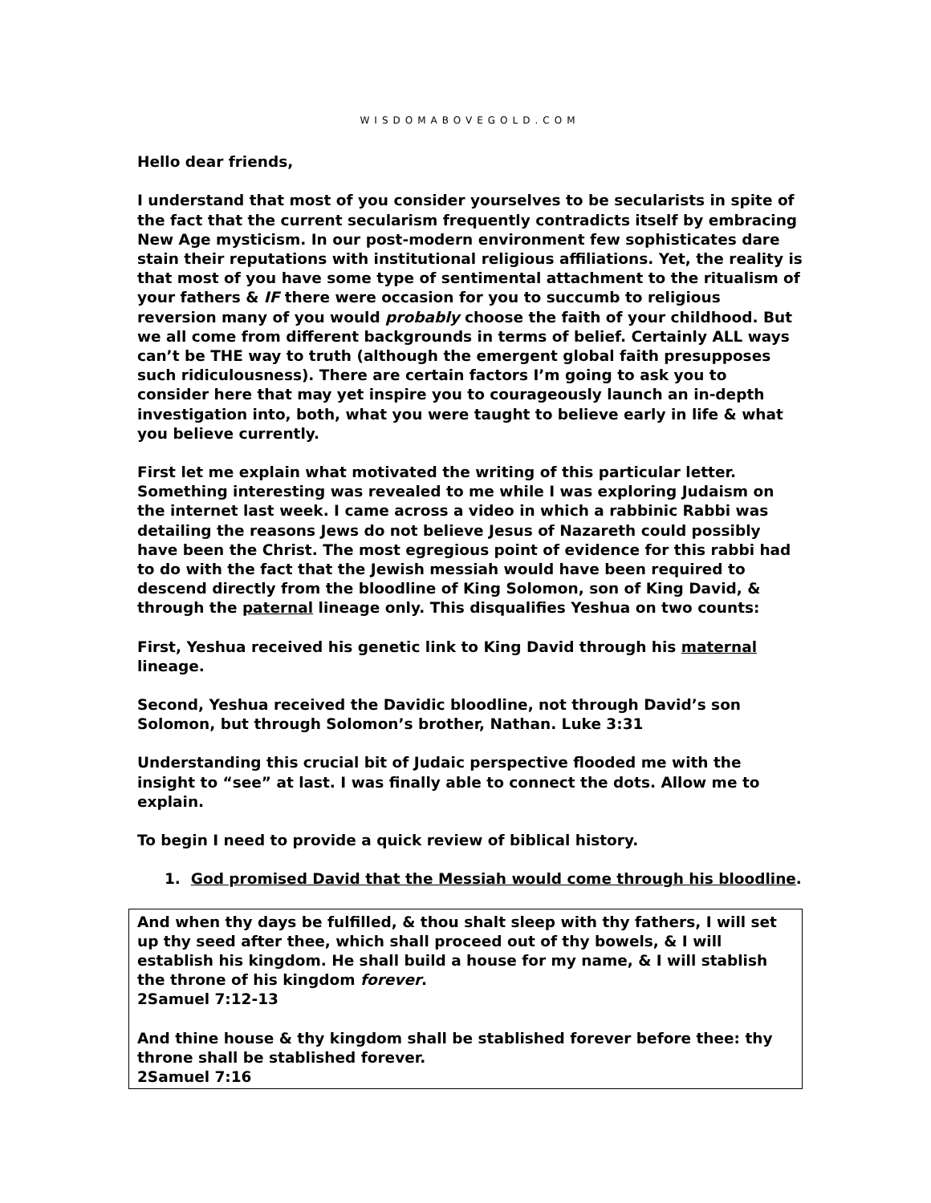WISDOMABOVEGOLD.COM
Hello dear friends,
I understand that most of you consider yourselves to be secularists in spite of the fact that the current secularism frequently contradicts itself by embracing New Age mysticism. In our post-modern environment few sophisticates dare stain their reputations with institutional religious affiliations. Yet, the reality is that most of you have some type of sentimental attachment to the ritualism of your fathers & IF there were occasion for you to succumb to religious reversion many of you would probably choose the faith of your childhood. But we all come from different backgrounds in terms of belief. Certainly ALL ways can’t be THE way to truth (although the emergent global faith presupposes such ridiculousness). There are certain factors I’m going to ask you to consider here that may yet inspire you to courageously launch an in-depth investigation into, both, what you were taught to believe early in life & what you believe currently.
First let me explain what motivated the writing of this particular letter. Something interesting was revealed to me while I was exploring Judaism on the internet last week. I came across a video in which a rabbinic Rabbi was detailing the reasons Jews do not believe Jesus of Nazareth could possibly have been the Christ. The most egregious point of evidence for this rabbi had to do with the fact that the Jewish messiah would have been required to descend directly from the bloodline of King Solomon, son of King David, & through the paternal lineage only. This disqualifies Yeshua on two counts:
First, Yeshua received his genetic link to King David through his maternal lineage.
Second, Yeshua received the Davidic bloodline, not through David’s son Solomon, but through Solomon’s brother, Nathan. Luke 3:31
Understanding this crucial bit of Judaic perspective flooded me with the insight to “see” at last. I was finally able to connect the dots. Allow me to explain.
To begin I need to provide a quick review of biblical history.
1. God promised David that the Messiah would come through his bloodline.
And when thy days be fulfilled, & thou shalt sleep with thy fathers, I will set up thy seed after thee, which shall proceed out of thy bowels, & I will establish his kingdom. He shall build a house for my name, & I will stablish the throne of his kingdom forever.
2Samuel 7:12-13
And thine house & thy kingdom shall be stablished forever before thee: thy throne shall be stablished forever.
2Samuel 7:16